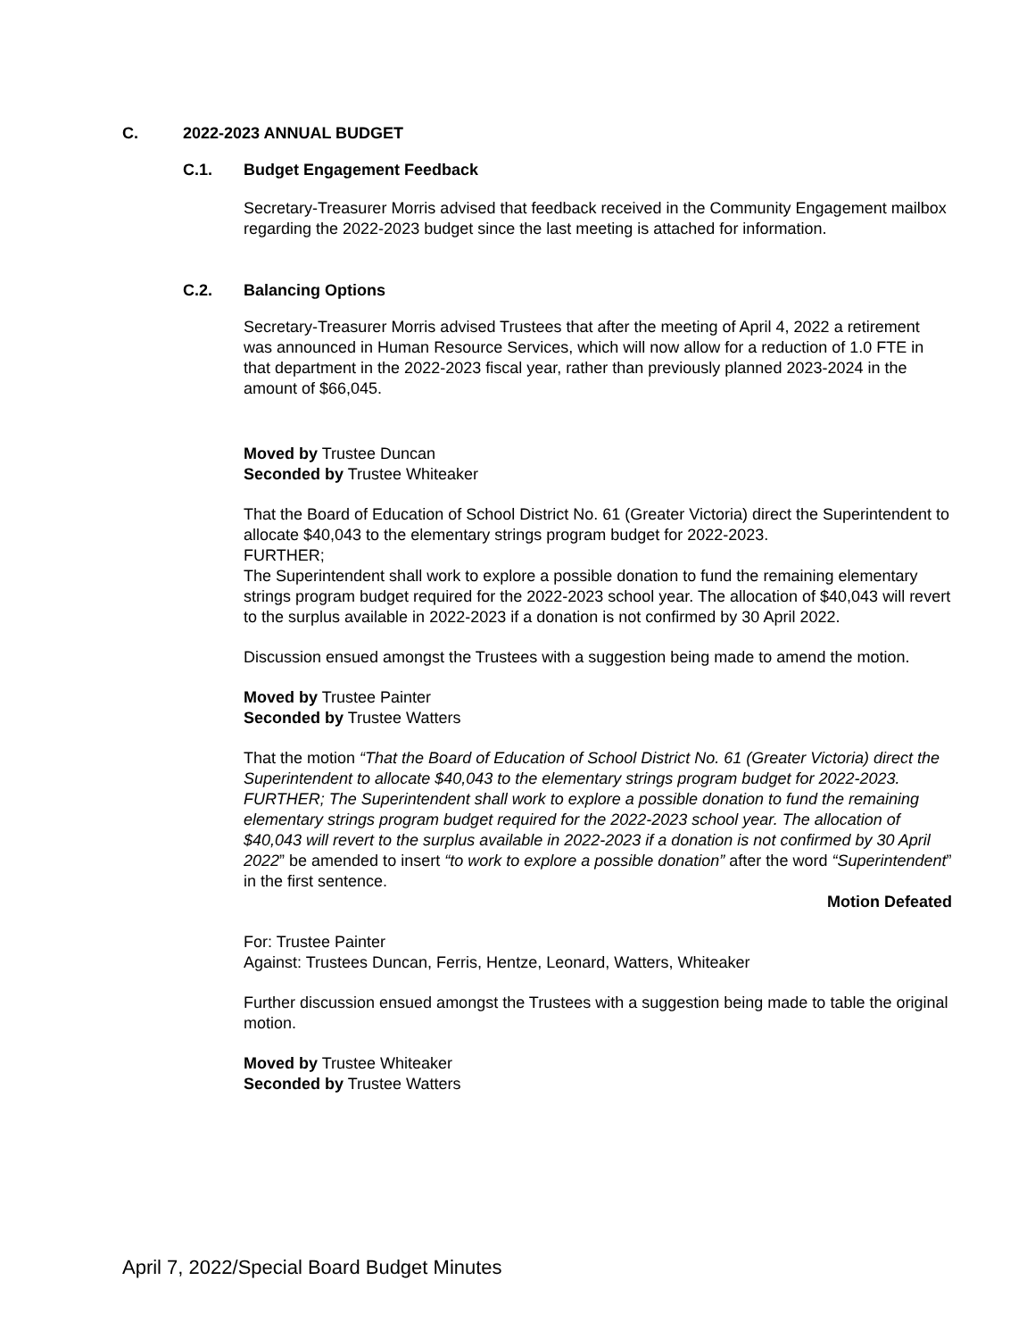C. 2022-2023 ANNUAL BUDGET
C.1. Budget Engagement Feedback
Secretary-Treasurer Morris advised that feedback received in the Community Engagement mailbox regarding the 2022-2023 budget since the last meeting is attached for information.
C.2. Balancing Options
Secretary-Treasurer Morris advised Trustees that after the meeting of April 4, 2022 a retirement was announced in Human Resource Services, which will now allow for a reduction of 1.0 FTE in that department in the 2022-2023 fiscal year, rather than previously planned 2023-2024 in the amount of $66,045.
Moved by Trustee Duncan
Seconded by Trustee Whiteaker
That the Board of Education of School District No. 61 (Greater Victoria) direct the Superintendent to allocate $40,043 to the elementary strings program budget for 2022-2023.
FURTHER;
The Superintendent shall work to explore a possible donation to fund the remaining elementary strings program budget required for the 2022-2023 school year. The allocation of $40,043 will revert to the surplus available in 2022-2023 if a donation is not confirmed by 30 April 2022.
Discussion ensued amongst the Trustees with a suggestion being made to amend the motion.
Moved by Trustee Painter
Seconded by Trustee Watters
That the motion “That the Board of Education of School District No. 61 (Greater Victoria) direct the Superintendent to allocate $40,043 to the elementary strings program budget for 2022-2023. FURTHER; The Superintendent shall work to explore a possible donation to fund the remaining elementary strings program budget required for the 2022-2023 school year. The allocation of $40,043 will revert to the surplus available in 2022-2023 if a donation is not confirmed by 30 April 2022” be amended to insert “to work to explore a possible donation” after the word “Superintendent” in the first sentence.
Motion Defeated
For: Trustee Painter
Against: Trustees Duncan, Ferris, Hentze, Leonard, Watters, Whiteaker
Further discussion ensued amongst the Trustees with a suggestion being made to table the original motion.
Moved by Trustee Whiteaker
Seconded by Trustee Watters
April 7, 2022/Special Board Budget Minutes